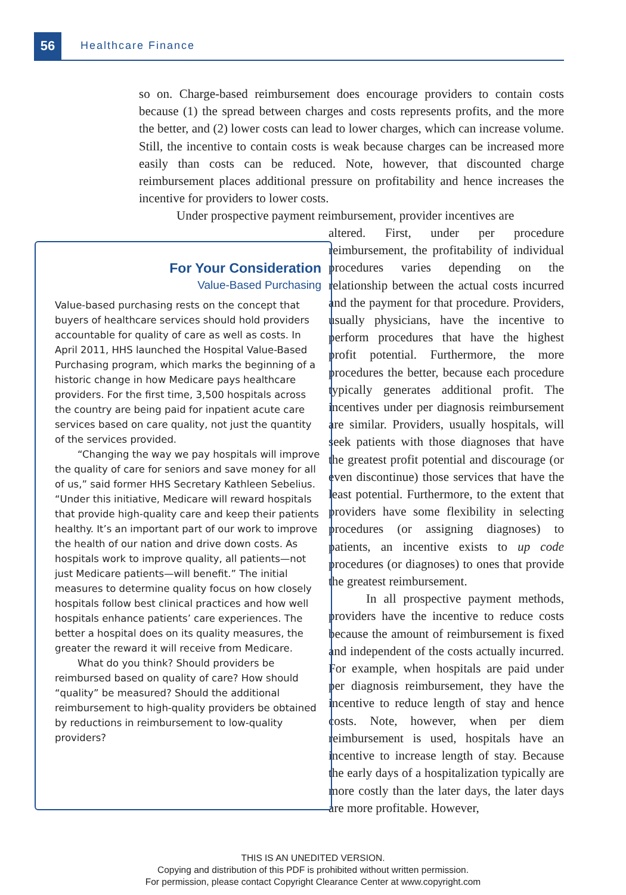56 Healthcare Finance
so on. Charge-based reimbursement does encourage providers to contain costs because (1) the spread between charges and costs represents profits, and the more the better, and (2) lower costs can lead to lower charges, which can increase volume. Still, the incentive to contain costs is weak because charges can be increased more easily than costs can be reduced. Note, however, that discounted charge reimbursement places additional pressure on profitability and hence increases the incentive for providers to lower costs.
Under prospective payment reimbursement, provider incentives are
altered. First, under per procedure reimbursement, the profitability of individual procedures varies depending on the relationship between the actual costs incurred and the payment for that procedure. Providers, usually physicians, have the incentive to perform procedures that have the highest profit potential. Furthermore, the more procedures the better, because each procedure typically generates additional profit. The incentives under per diagnosis reimbursement are similar. Providers, usually hospitals, will seek patients with those diagnoses that have the greatest profit potential and discourage (or even discontinue) those services that have the least potential. Furthermore, to the extent that providers have some flexibility in selecting procedures (or assigning diagnoses) to patients, an incentive exists to up code procedures (or diagnoses) to ones that provide the greatest reimbursement.
In all prospective payment methods, providers have the incentive to reduce costs because the amount of reimbursement is fixed and independent of the costs actually incurred. For example, when hospitals are paid under per diagnosis reimbursement, they have the incentive to reduce length of stay and hence costs. Note, however, when per diem reimbursement is used, hospitals have an incentive to increase length of stay. Because the early days of a hospitalization typically are more costly than the later days, the later days are more profitable. However,
For Your Consideration
Value-Based Purchasing
Value-based purchasing rests on the concept that buyers of healthcare services should hold providers accountable for quality of care as well as costs. In April 2011, HHS launched the Hospital Value-Based Purchasing program, which marks the beginning of a historic change in how Medicare pays healthcare providers. For the first time, 3,500 hospitals across the country are being paid for inpatient acute care services based on care quality, not just the quantity of the services provided.
“Changing the way we pay hospitals will improve the quality of care for seniors and save money for all of us,” said former HHS Secretary Kathleen Sebelius. “Under this initiative, Medicare will reward hospitals that provide high-quality care and keep their patients healthy. It’s an important part of our work to improve the health of our nation and drive down costs. As hospitals work to improve quality, all patients—not just Medicare patients—will benefit.” The initial measures to determine quality focus on how closely hospitals follow best clinical practices and how well hospitals enhance patients’ care experiences. The better a hospital does on its quality measures, the greater the reward it will receive from Medicare.
What do you think? Should providers be reimbursed based on quality of care? How should “quality” be measured? Should the additional reimbursement to high-quality providers be obtained by reductions in reimbursement to low-quality providers?
THIS IS AN UNEDITED VERSION.
Copying and distribution of this PDF is prohibited without written permission.
For permission, please contact Copyright Clearance Center at www.copyright.com